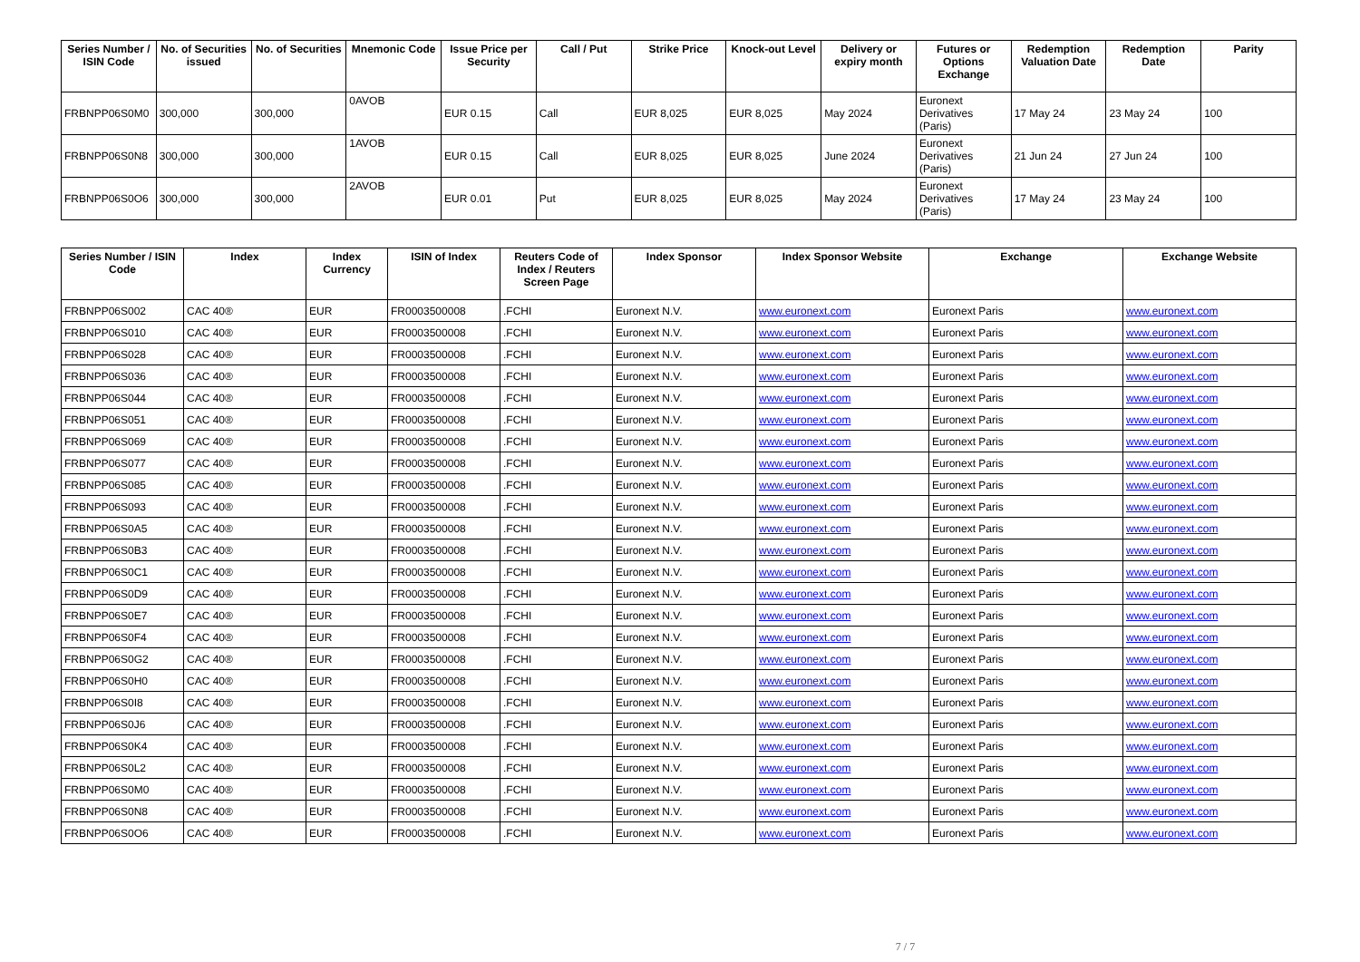| Series Number / ISIN Code | No. of Securities issued | No. of Securities | Mnemonic Code | Issue Price per Security | Call / Put | Strike Price | Knock-out Level | Delivery or expiry month | Futures or Options Exchange | Redemption Valuation Date | Redemption Date | Parity |
| --- | --- | --- | --- | --- | --- | --- | --- | --- | --- | --- | --- | --- |
| FRBNPP06S0M0 | 300,000 | 300,000 | 0AVOB | EUR 0.15 | Call | EUR 8,025 | EUR 8,025 | May 2024 | Euronext Derivatives (Paris) | 17 May 24 | 23 May 24 | 100 |
| FRBNPP06S0N8 | 300,000 | 300,000 | 1AVOB | EUR 0.15 | Call | EUR 8,025 | EUR 8,025 | June 2024 | Euronext Derivatives (Paris) | 21 Jun 24 | 27 Jun 24 | 100 |
| FRBNPP06S0O6 | 300,000 | 300,000 | 2AVOB | EUR 0.01 | Put | EUR 8,025 | EUR 8,025 | May 2024 | Euronext Derivatives (Paris) | 17 May 24 | 23 May 24 | 100 |
| Series Number / ISIN Code | Index | Index Currency | ISIN of Index | Reuters Code of Index / Reuters Screen Page | Index Sponsor | Index Sponsor Website | Exchange | Exchange Website |
| --- | --- | --- | --- | --- | --- | --- | --- | --- |
| FRBNPP06S002 | CAC 40® | EUR | FR0003500008 | .FCHI | Euronext N.V. | www.euronext.com | Euronext Paris | www.euronext.com |
| FRBNPP06S010 | CAC 40® | EUR | FR0003500008 | .FCHI | Euronext N.V. | www.euronext.com | Euronext Paris | www.euronext.com |
| FRBNPP06S028 | CAC 40® | EUR | FR0003500008 | .FCHI | Euronext N.V. | www.euronext.com | Euronext Paris | www.euronext.com |
| FRBNPP06S036 | CAC 40® | EUR | FR0003500008 | .FCHI | Euronext N.V. | www.euronext.com | Euronext Paris | www.euronext.com |
| FRBNPP06S044 | CAC 40® | EUR | FR0003500008 | .FCHI | Euronext N.V. | www.euronext.com | Euronext Paris | www.euronext.com |
| FRBNPP06S051 | CAC 40® | EUR | FR0003500008 | .FCHI | Euronext N.V. | www.euronext.com | Euronext Paris | www.euronext.com |
| FRBNPP06S069 | CAC 40® | EUR | FR0003500008 | .FCHI | Euronext N.V. | www.euronext.com | Euronext Paris | www.euronext.com |
| FRBNPP06S077 | CAC 40® | EUR | FR0003500008 | .FCHI | Euronext N.V. | www.euronext.com | Euronext Paris | www.euronext.com |
| FRBNPP06S085 | CAC 40® | EUR | FR0003500008 | .FCHI | Euronext N.V. | www.euronext.com | Euronext Paris | www.euronext.com |
| FRBNPP06S093 | CAC 40® | EUR | FR0003500008 | .FCHI | Euronext N.V. | www.euronext.com | Euronext Paris | www.euronext.com |
| FRBNPP06S0A5 | CAC 40® | EUR | FR0003500008 | .FCHI | Euronext N.V. | www.euronext.com | Euronext Paris | www.euronext.com |
| FRBNPP06S0B3 | CAC 40® | EUR | FR0003500008 | .FCHI | Euronext N.V. | www.euronext.com | Euronext Paris | www.euronext.com |
| FRBNPP06S0C1 | CAC 40® | EUR | FR0003500008 | .FCHI | Euronext N.V. | www.euronext.com | Euronext Paris | www.euronext.com |
| FRBNPP06S0D9 | CAC 40® | EUR | FR0003500008 | .FCHI | Euronext N.V. | www.euronext.com | Euronext Paris | www.euronext.com |
| FRBNPP06S0E7 | CAC 40® | EUR | FR0003500008 | .FCHI | Euronext N.V. | www.euronext.com | Euronext Paris | www.euronext.com |
| FRBNPP06S0F4 | CAC 40® | EUR | FR0003500008 | .FCHI | Euronext N.V. | www.euronext.com | Euronext Paris | www.euronext.com |
| FRBNPP06S0G2 | CAC 40® | EUR | FR0003500008 | .FCHI | Euronext N.V. | www.euronext.com | Euronext Paris | www.euronext.com |
| FRBNPP06S0H0 | CAC 40® | EUR | FR0003500008 | .FCHI | Euronext N.V. | www.euronext.com | Euronext Paris | www.euronext.com |
| FRBNPP06S0I8 | CAC 40® | EUR | FR0003500008 | .FCHI | Euronext N.V. | www.euronext.com | Euronext Paris | www.euronext.com |
| FRBNPP06S0J6 | CAC 40® | EUR | FR0003500008 | .FCHI | Euronext N.V. | www.euronext.com | Euronext Paris | www.euronext.com |
| FRBNPP06S0K4 | CAC 40® | EUR | FR0003500008 | .FCHI | Euronext N.V. | www.euronext.com | Euronext Paris | www.euronext.com |
| FRBNPP06S0L2 | CAC 40® | EUR | FR0003500008 | .FCHI | Euronext N.V. | www.euronext.com | Euronext Paris | www.euronext.com |
| FRBNPP06S0M0 | CAC 40® | EUR | FR0003500008 | .FCHI | Euronext N.V. | www.euronext.com | Euronext Paris | www.euronext.com |
| FRBNPP06S0N8 | CAC 40® | EUR | FR0003500008 | .FCHI | Euronext N.V. | www.euronext.com | Euronext Paris | www.euronext.com |
| FRBNPP06S0O6 | CAC 40® | EUR | FR0003500008 | .FCHI | Euronext N.V. | www.euronext.com | Euronext Paris | www.euronext.com |
7 / 7